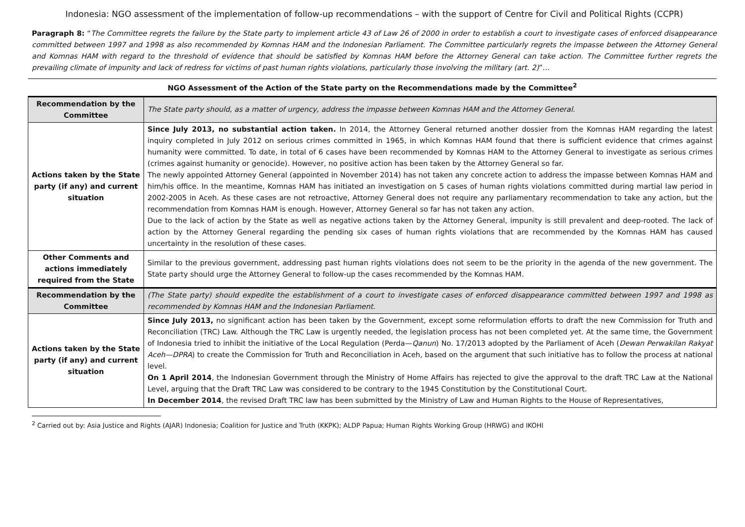Indonesia: NGO assessment of the implementation of follow-up recommendations – with the support of Centre for Civil and Political Rights (CCPR)
Paragraph 8: “The Committee regrets the failure by the State party to implement article 43 of Law 26 of 2000 in order to establish a court to investigate cases of enforced disappearance committed between 1997 and 1998 as also recommended by Komnas HAM and the Indonesian Parliament. The Committee particularly regrets the impasse between the Attorney General and Komnas HAM with regard to the threshold of evidence that should be satisfied by Komnas HAM before the Attorney General can take action. The Committee further regrets the prevailing climate of impunity and lack of redress for victims of past human rights violations, particularly those involving the military (art. 2)”…
NGO Assessment of the Action of the State party on the Recommendations made by the Committee<sup>2</sup>
| Recommendation by the Committee | The State party should, as a matter of urgency, address the impasse between Komnas HAM and the Attorney General. |
| Actions taken by the State party (if any) and current situation | Since July 2013, no substantial action taken. In 2014, the Attorney General returned another dossier from the Komnas HAM regarding the latest inquiry completed in July 2012 on serious crimes committed in 1965, in which Komnas HAM found that there is sufficient evidence that crimes against humanity were committed. To date, in total of 6 cases have been recommended by Komnas HAM to the Attorney General to investigate as serious crimes (crimes against humanity or genocide). However, no positive action has been taken by the Attorney General so far. The newly appointed Attorney General (appointed in November 2014) has not taken any concrete action to address the impasse between Komnas HAM and him/his office. In the meantime, Komnas HAM has initiated an investigation on 5 cases of human rights violations committed during martial law period in 2002-2005 in Aceh. As these cases are not retroactive, Attorney General does not require any parliamentary recommendation to take any action, but the recommendation from Komnas HAM is enough. However, Attorney General so far has not taken any action. Due to the lack of action by the State as well as negative actions taken by the Attorney General, impunity is still prevalent and deep-rooted. The lack of action by the Attorney General regarding the pending six cases of human rights violations that are recommended by the Komnas HAM has caused uncertainty in the resolution of these cases. |
| Other Comments and actions immediately required from the State | Similar to the previous government, addressing past human rights violations does not seem to be the priority in the agenda of the new government. The State party should urge the Attorney General to follow-up the cases recommended by the Komnas HAM. |
| Recommendation by the Committee | (The State party) should expedite the establishment of a court to investigate cases of enforced disappearance committed between 1997 and 1998 as recommended by Komnas HAM and the Indonesian Parliament. |
| Actions taken by the State party (if any) and current situation | Since July 2013, no significant action has been taken by the Government, except some reformulation efforts to draft the new Commission for Truth and Reconciliation (TRC) Law. Although the TRC Law is urgently needed, the legislation process has not been completed yet. At the same time, the Government of Indonesia tried to inhibit the initiative of the Local Regulation (Perda— Qanun ) No. 17/2013 adopted by the Parliament of Aceh ( Dewan Perwakilan Rakyat Aceh—DPRA ) to create the Commission for Truth and Reconciliation in Aceh, based on the argument that such initiative has to follow the process at national level. On 1 April 2014 , the Indonesian Government through the Ministry of Home Affairs has rejected to give the approval to the draft TRC Law at the National Level, arguing that the Draft TRC Law was considered to be contrary to the 1945 Constitution by the Constitutional Court. In December 2014 , the revised Draft TRC law has been submitted by the Ministry of Law and Human Rights to the House of Representatives, |
<sup>2</sup> Carried out by: Asia Justice and Rights (AJAR) Indonesia; Coalition for Justice and Truth (KKPK); ALDP Papua; Human Rights Working Group (HRWG) and IKOHI